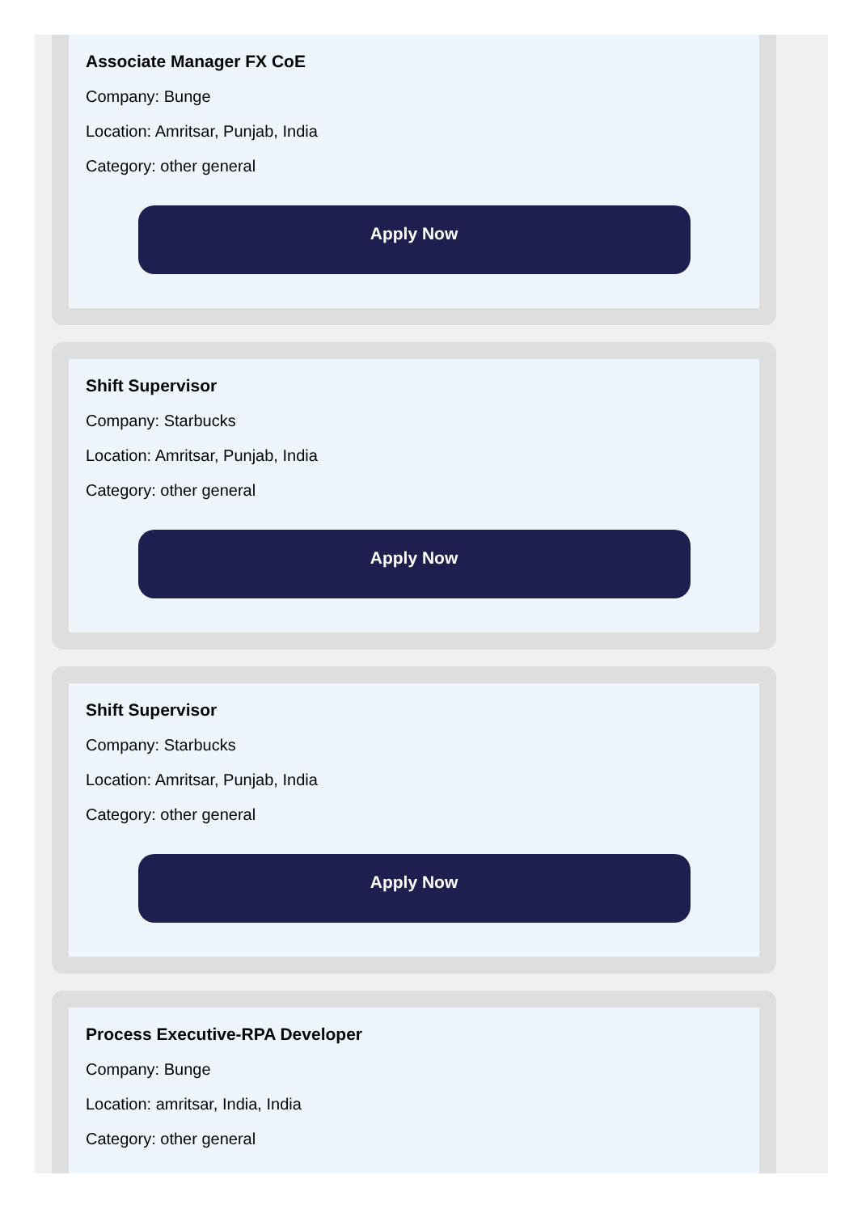Associate Manager FX CoE
Company: Bunge
Location: Amritsar, Punjab, India
Category: other general
Apply Now
Shift Supervisor
Company: Starbucks
Location: Amritsar, Punjab, India
Category: other general
Apply Now
Shift Supervisor
Company: Starbucks
Location: Amritsar, Punjab, India
Category: other general
Apply Now
Process Executive-RPA Developer
Company: Bunge
Location: amritsar, India, India
Category: other general